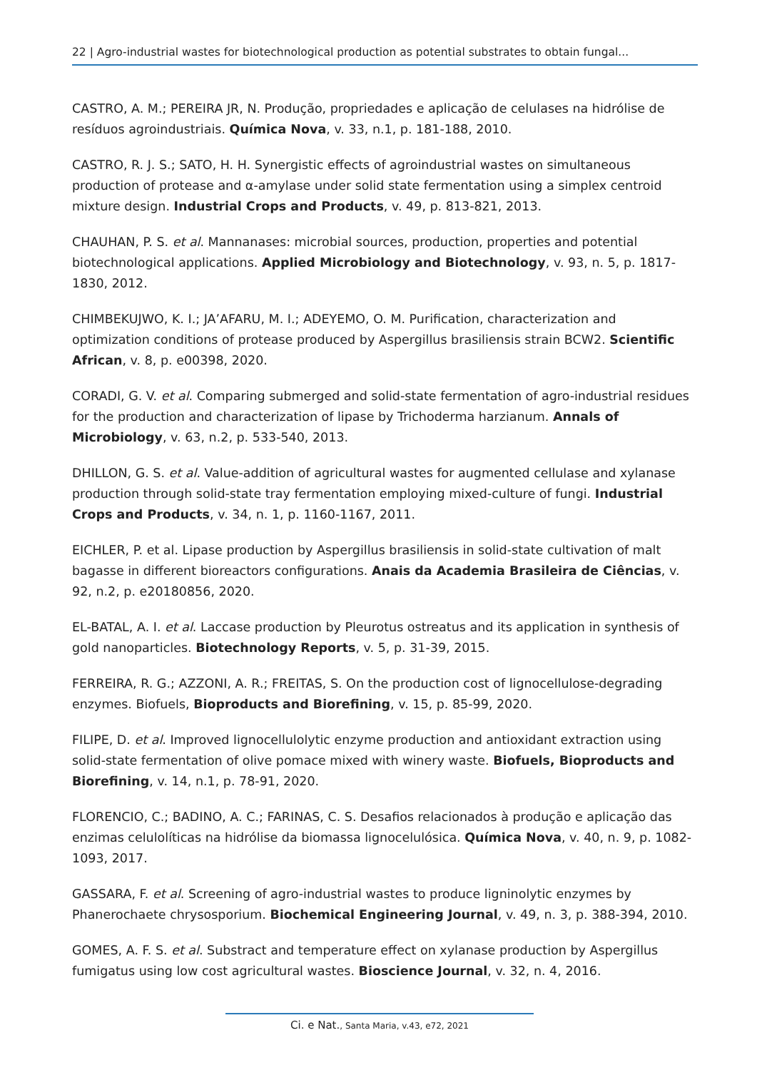22 | Agro-industrial wastes for biotechnological production as potential substrates to obtain fungal...
CASTRO, A. M.; PEREIRA JR, N. Produção, propriedades e aplicação de celulases na hidrólise de resíduos agroindustriais. Química Nova, v. 33, n.1, p. 181-188, 2010.
CASTRO, R. J. S.; SATO, H. H. Synergistic effects of agroindustrial wastes on simultaneous production of protease and α-amylase under solid state fermentation using a simplex centroid mixture design. Industrial Crops and Products, v. 49, p. 813-821, 2013.
CHAUHAN, P. S. et al. Mannanases: microbial sources, production, properties and potential biotechnological applications. Applied Microbiology and Biotechnology, v. 93, n. 5, p. 1817-1830, 2012.
CHIMBEKUJWO, K. I.; JA’AFARU, M. I.; ADEYEMO, O. M. Purification, characterization and optimization conditions of protease produced by Aspergillus brasiliensis strain BCW2. Scientific African, v. 8, p. e00398, 2020.
CORADI, G. V. et al. Comparing submerged and solid-state fermentation of agro-industrial residues for the production and characterization of lipase by Trichoderma harzianum. Annals of Microbiology, v. 63, n.2, p. 533-540, 2013.
DHILLON, G. S. et al. Value-addition of agricultural wastes for augmented cellulase and xylanase production through solid-state tray fermentation employing mixed-culture of fungi. Industrial Crops and Products, v. 34, n. 1, p. 1160-1167, 2011.
EICHLER, P. et al. Lipase production by Aspergillus brasiliensis in solid-state cultivation of malt bagasse in different bioreactors configurations. Anais da Academia Brasileira de Ciências, v. 92, n.2, p. e20180856, 2020.
EL-BATAL, A. I. et al. Laccase production by Pleurotus ostreatus and its application in synthesis of gold nanoparticles. Biotechnology Reports, v. 5, p. 31-39, 2015.
FERREIRA, R. G.; AZZONI, A. R.; FREITAS, S. On the production cost of lignocellulose-degrading enzymes. Biofuels, Bioproducts and Biorefining, v. 15, p. 85-99, 2020.
FILIPE, D. et al. Improved lignocellulolytic enzyme production and antioxidant extraction using solid-state fermentation of olive pomace mixed with winery waste. Biofuels, Bioproducts and Biorefining, v. 14, n.1, p. 78-91, 2020.
FLORENCIO, C.; BADINO, A. C.; FARINAS, C. S. Desafios relacionados à produção e aplicação das enzimas celulolíticas na hidrólise da biomassa lignocelulósica. Química Nova, v. 40, n. 9, p. 1082-1093, 2017.
GASSARA, F. et al. Screening of agro-industrial wastes to produce ligninolytic enzymes by Phanerochaete chrysosporium. Biochemical Engineering Journal, v. 49, n. 3, p. 388-394, 2010.
GOMES, A. F. S. et al. Substract and temperature effect on xylanase production by Aspergillus fumigatus using low cost agricultural wastes. Bioscience Journal, v. 32, n. 4, 2016.
Ci. e Nat., Santa Maria, v.43, e72, 2021